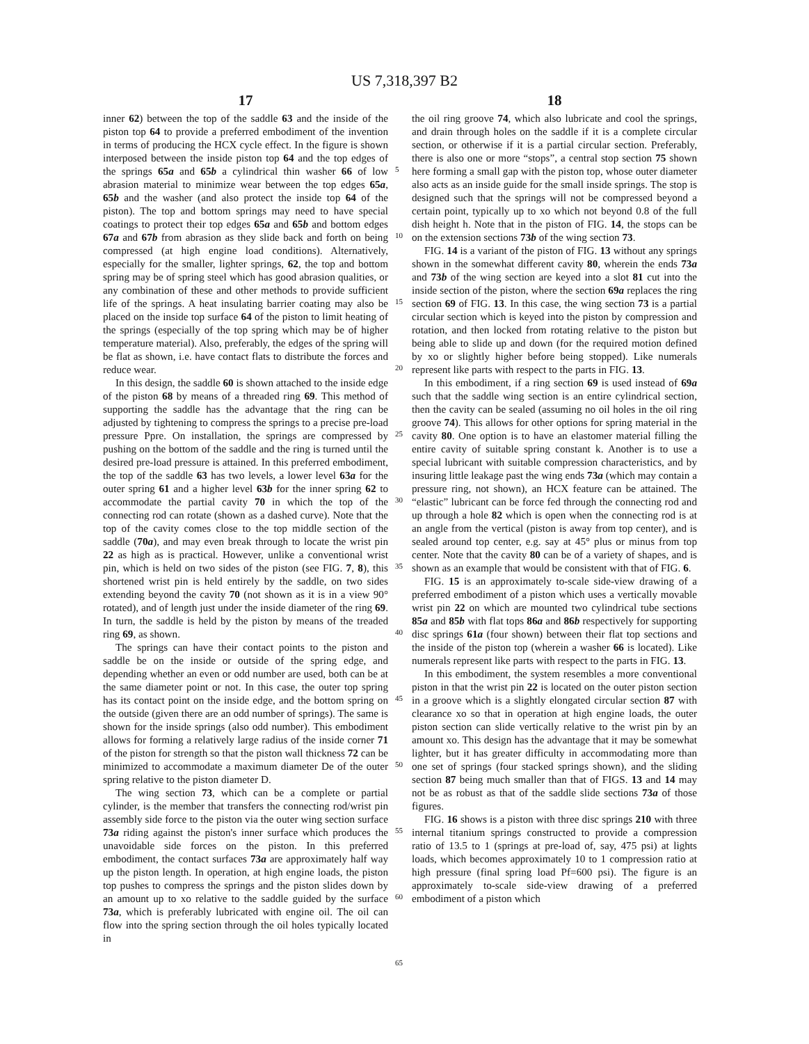US 7,318,397 B2
17
inner 62) between the top of the saddle 63 and the inside of the piston top 64 to provide a preferred embodiment of the invention in terms of producing the HCX cycle effect. In the figure is shown interposed between the inside piston top 64 and the top edges of the springs 65a and 65b a cylindrical thin washer 66 of low abrasion material to minimize wear between the top edges 65a, 65b and the washer (and also protect the inside top 64 of the piston). The top and bottom springs may need to have special coatings to protect their top edges 65a and 65b and bottom edges 67a and 67b from abrasion as they slide back and forth on being compressed (at high engine load conditions). Alternatively, especially for the smaller, lighter springs, 62, the top and bottom spring may be of spring steel which has good abrasion qualities, or any combination of these and other methods to provide sufficient life of the springs. A heat insulating barrier coating may also be placed on the inside top surface 64 of the piston to limit heating of the springs (especially of the top spring which may be of higher temperature material). Also, preferably, the edges of the spring will be flat as shown, i.e. have contact flats to distribute the forces and reduce wear.
In this design, the saddle 60 is shown attached to the inside edge of the piston 68 by means of a threaded ring 69. This method of supporting the saddle has the advantage that the ring can be adjusted by tightening to compress the springs to a precise pre-load pressure Ppre. On installation, the springs are compressed by pushing on the bottom of the saddle and the ring is turned until the desired pre-load pressure is attained. In this preferred embodiment, the top of the saddle 63 has two levels, a lower level 63a for the outer spring 61 and a higher level 63b for the inner spring 62 to accommodate the partial cavity 70 in which the top of the connecting rod can rotate (shown as a dashed curve). Note that the top of the cavity comes close to the top middle section of the saddle (70a), and may even break through to locate the wrist pin 22 as high as is practical. However, unlike a conventional wrist pin, which is held on two sides of the piston (see FIG. 7, 8), this shortened wrist pin is held entirely by the saddle, on two sides extending beyond the cavity 70 (not shown as it is in a view 90° rotated), and of length just under the inside diameter of the ring 69. In turn, the saddle is held by the piston by means of the treaded ring 69, as shown.
The springs can have their contact points to the piston and saddle be on the inside or outside of the spring edge, and depending whether an even or odd number are used, both can be at the same diameter point or not. In this case, the outer top spring has its contact point on the inside edge, and the bottom spring on the outside (given there are an odd number of springs). The same is shown for the inside springs (also odd number). This embodiment allows for forming a relatively large radius of the inside corner 71 of the piston for strength so that the piston wall thickness 72 can be minimized to accommodate a maximum diameter De of the outer spring relative to the piston diameter D.
The wing section 73, which can be a complete or partial cylinder, is the member that transfers the connecting rod/wrist pin assembly side force to the piston via the outer wing section surface 73a riding against the piston's inner surface which produces the unavoidable side forces on the piston. In this preferred embodiment, the contact surfaces 73a are approximately half way up the piston length. In operation, at high engine loads, the piston top pushes to compress the springs and the piston slides down by an amount up to xo relative to the saddle guided by the surface 73a, which is preferably lubricated with engine oil. The oil can flow into the spring section through the oil holes typically located in
18
the oil ring groove 74, which also lubricate and cool the springs, and drain through holes on the saddle if it is a complete circular section, or otherwise if it is a partial circular section. Preferably, there is also one or more “stops”, a central stop section 75 shown here forming a small gap with the piston top, whose outer diameter also acts as an inside guide for the small inside springs. The stop is designed such that the springs will not be compressed beyond a certain point, typically up to xo which not beyond 0.8 of the full dish height h. Note that in the piston of FIG. 14, the stops can be on the extension sections 73b of the wing section 73.
FIG. 14 is a variant of the piston of FIG. 13 without any springs shown in the somewhat different cavity 80, wherein the ends 73a and 73b of the wing section are keyed into a slot 81 cut into the inside section of the piston, where the section 69a replaces the ring section 69 of FIG. 13. In this case, the wing section 73 is a partial circular section which is keyed into the piston by compression and rotation, and then locked from rotating relative to the piston but being able to slide up and down (for the required motion defined by xo or slightly higher before being stopped). Like numerals represent like parts with respect to the parts in FIG. 13.
In this embodiment, if a ring section 69 is used instead of 69a such that the saddle wing section is an entire cylindrical section, then the cavity can be sealed (assuming no oil holes in the oil ring groove 74). This allows for other options for spring material in the cavity 80. One option is to have an elastomer material filling the entire cavity of suitable spring constant k. Another is to use a special lubricant with suitable compression characteristics, and by insuring little leakage past the wing ends 73a (which may contain a pressure ring, not shown), an HCX feature can be attained. The “elastic” lubricant can be force fed through the connecting rod and up through a hole 82 which is open when the connecting rod is at an angle from the vertical (piston is away from top center), and is sealed around top center, e.g. say at 45° plus or minus from top center. Note that the cavity 80 can be of a variety of shapes, and is shown as an example that would be consistent with that of FIG. 6.
FIG. 15 is an approximately to-scale side-view drawing of a preferred embodiment of a piston which uses a vertically movable wrist pin 22 on which are mounted two cylindrical tube sections 85a and 85b with flat tops 86a and 86b respectively for supporting disc springs 61a (four shown) between their flat top sections and the inside of the piston top (wherein a washer 66 is located). Like numerals represent like parts with respect to the parts in FIG. 13.
In this embodiment, the system resembles a more conventional piston in that the wrist pin 22 is located on the outer piston section in a groove which is a slightly elongated circular section 87 with clearance xo so that in operation at high engine loads, the outer piston section can slide vertically relative to the wrist pin by an amount xo. This design has the advantage that it may be somewhat lighter, but it has greater difficulty in accommodating more than one set of springs (four stacked springs shown), and the sliding section 87 being much smaller than that of FIGS. 13 and 14 may not be as robust as that of the saddle slide sections 73a of those figures.
FIG. 16 shows is a piston with three disc springs 210 with three internal titanium springs constructed to provide a compression ratio of 13.5 to 1 (springs at pre-load of, say, 475 psi) at lights loads, which becomes approximately 10 to 1 compression ratio at high pressure (final spring load Pf=600 psi). The figure is an approximately to-scale side-view drawing of a preferred embodiment of a piston which
5
10
15
20
25
30
35
40
45
50
55
60
65